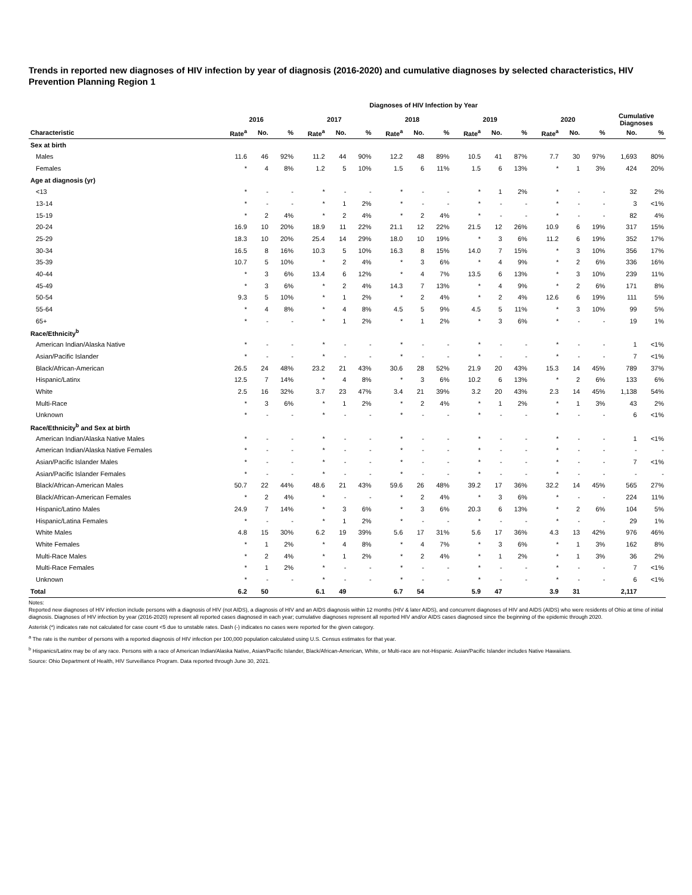Trends in reported new diagnoses of HIV infection by year of diagnosis (2016-2020) and cumulative diagnoses by selected characteristics, HIV Prevention Planning Region 1
Diagnoses of HIV Infection by Year
| | 2016 | | | 2017 | | | 2018 | | | 2019 | | | 2020 | | | Cumulative Diagnoses | |
| --- | --- | --- | --- | --- | --- | --- | --- | --- | --- | --- | --- | --- | --- | --- | --- | --- | --- |
| Characteristic | Rate<sup>a</sup> | No. | % | Rate<sup>a</sup> | No. | % | Rate<sup>a</sup> | No. | % | Rate<sup>a</sup> | No. | % | Rate<sup>a</sup> | No. | % | No. | % |
| Sex at birth | | | | | | | | | | | | | | | | | |
| Males | 11.6 | 46 | 92% | 11.2 | 44 | 90% | 12.2 | 48 | 89% | 10.5 | 41 | 87% | 7.7 | 30 | 97% | 1,693 | 80% |
| Females | * | 4 | 8% | 1.2 | 5 | 10% | 1.5 | 6 | 11% | 1.5 | 6 | 13% | * | 1 | 3% | 424 | 20% |
| Age at diagnosis (yr) | | | | | | | | | | | | | | | | | |
| <13 | * | - | - | * | - | - | * | - | - | * | 1 | 2% | * | - | - | 32 | 2% |
| 13-14 | * | - | - | * | 1 | 2% | * | - | - | * | - | - | * | - | - | 3 | <1% |
| 15-19 | * | 2 | 4% | * | 2 | 4% | * | 2 | 4% | * | - | - | * | - | - | 82 | 4% |
| 20-24 | 16.9 | 10 | 20% | 18.9 | 11 | 22% | 21.1 | 12 | 22% | 21.5 | 12 | 26% | 10.9 | 6 | 19% | 317 | 15% |
| 25-29 | 18.3 | 10 | 20% | 25.4 | 14 | 29% | 18.0 | 10 | 19% | * | 3 | 6% | 11.2 | 6 | 19% | 352 | 17% |
| 30-34 | 16.5 | 8 | 16% | 10.3 | 5 | 10% | 16.3 | 8 | 15% | 14.0 | 7 | 15% | * | 3 | 10% | 356 | 17% |
| 35-39 | 10.7 | 5 | 10% | * | 2 | 4% | * | 3 | 6% | * | 4 | 9% | * | 2 | 6% | 336 | 16% |
| 40-44 | * | 3 | 6% | 13.4 | 6 | 12% | * | 4 | 7% | 13.5 | 6 | 13% | * | 3 | 10% | 239 | 11% |
| 45-49 | * | 3 | 6% | * | 2 | 4% | 14.3 | 7 | 13% | * | 4 | 9% | * | 2 | 6% | 171 | 8% |
| 50-54 | 9.3 | 5 | 10% | * | 1 | 2% | * | 2 | 4% | * | 2 | 4% | 12.6 | 6 | 19% | 111 | 5% |
| 55-64 | * | 4 | 8% | * | 4 | 8% | 4.5 | 5 | 9% | 4.5 | 5 | 11% | * | 3 | 10% | 99 | 5% |
| 65+ | * | - | - | * | 1 | 2% | * | 1 | 2% | * | 3 | 6% | * | - | - | 19 | 1% |
| Race/Ethnicity<sup>b</sup> | | | | | | | | | | | | | | | | | |
| American Indian/Alaska Native | * | - | - | * | - | - | * | - | - | * | - | - | * | - | - | 1 | <1% |
| Asian/Pacific Islander | * | - | - | * | - | - | * | - | - | * | - | - | * | - | - | 7 | <1% |
| Black/African-American | 26.5 | 24 | 48% | 23.2 | 21 | 43% | 30.6 | 28 | 52% | 21.9 | 20 | 43% | 15.3 | 14 | 45% | 789 | 37% |
| Hispanic/Latinx | 12.5 | 7 | 14% | * | 4 | 8% | * | 3 | 6% | 10.2 | 6 | 13% | * | 2 | 6% | 133 | 6% |
| White | 2.5 | 16 | 32% | 3.7 | 23 | 47% | 3.4 | 21 | 39% | 3.2 | 20 | 43% | 2.3 | 14 | 45% | 1,138 | 54% |
| Multi-Race | * | 3 | 6% | * | 1 | 2% | * | 2 | 4% | * | 1 | 2% | * | 1 | 3% | 43 | 2% |
| Unknown | * | - | - | * | - | - | * | - | - | * | - | - | * | - | - | 6 | <1% |
| Race/Ethnicity<sup>b</sup> and Sex at birth | | | | | | | | | | | | | | | | | |
| American Indian/Alaska Native Males | * | - | - | * | - | - | * | - | - | * | - | - | * | - | - | 1 | <1% |
| American Indian/Alaska Native Females | * | - | - | * | - | - | * | - | - | * | - | - | * | - | - | - | - |
| Asian/Pacific Islander Males | * | - | - | * | - | - | * | - | - | * | - | - | * | - | - | 7 | <1% |
| Asian/Pacific Islander Females | * | - | - | * | - | - | * | - | - | * | - | - | * | - | - | - | - |
| Black/African-American Males | 50.7 | 22 | 44% | 48.6 | 21 | 43% | 59.6 | 26 | 48% | 39.2 | 17 | 36% | 32.2 | 14 | 45% | 565 | 27% |
| Black/African-American Females | * | 2 | 4% | * | - | - | * | 2 | 4% | * | 3 | 6% | * | - | - | 224 | 11% |
| Hispanic/Latino Males | 24.9 | 7 | 14% | * | 3 | 6% | * | 3 | 6% | 20.3 | 6 | 13% | * | 2 | 6% | 104 | 5% |
| Hispanic/Latina Females | * | - | - | * | 1 | 2% | * | - | - | * | - | - | * | - | - | 29 | 1% |
| White Males | 4.8 | 15 | 30% | 6.2 | 19 | 39% | 5.6 | 17 | 31% | 5.6 | 17 | 36% | 4.3 | 13 | 42% | 976 | 46% |
| White Females | * | 1 | 2% | * | 4 | 8% | * | 4 | 7% | * | 3 | 6% | * | 1 | 3% | 162 | 8% |
| Multi-Race Males | * | 2 | 4% | * | 1 | 2% | * | 2 | 4% | * | 1 | 2% | * | 1 | 3% | 36 | 2% |
| Multi-Race Females | * | 1 | 2% | * | - | - | * | - | - | * | - | - | * | - | - | 7 | <1% |
| Unknown | * | - | - | * | - | - | * | - | - | * | - | - | * | - | - | 6 | <1% |
| Total | 6.2 | 50 | | 6.1 | 49 | | 6.7 | 54 | | 5.9 | 47 | | 3.9 | 31 | | 2,117 | |
Notes:
Reported new diagnoses of HIV infection include persons with a diagnosis of HIV (not AIDS), a diagnosis of HIV and an AIDS diagnosis within 12 months (HIV & later AIDS), and concurrent diagnoses of HIV and AIDS (AIDS) who were residents of Ohio at time of initial diagnosis. Diagnoses of HIV infection by year (2016-2020) represent all reported cases diagnosed in each year; cumulative diagnoses represent all reported HIV and/or AIDS cases diagnosed since the beginning of the epidemic through 2020.
Asterisk (*) indicates rate not calculated for case count <5 due to unstable rates. Dash (-) indicates no cases were reported for the given category.
<sup>a</sup> The rate is the number of persons with a reported diagnosis of HIV infection per 100,000 population calculated using U.S. Census estimates for that year.
<sup>b</sup> Hispanics/Latinx may be of any race. Persons with a race of American Indian/Alaska Native, Asian/Pacific Islander, Black/African-American, White, or Multi-race are not-Hispanic. Asian/Pacific Islander includes Native Hawaiians.
Source: Ohio Department of Health, HIV Surveillance Program. Data reported through June 30, 2021.